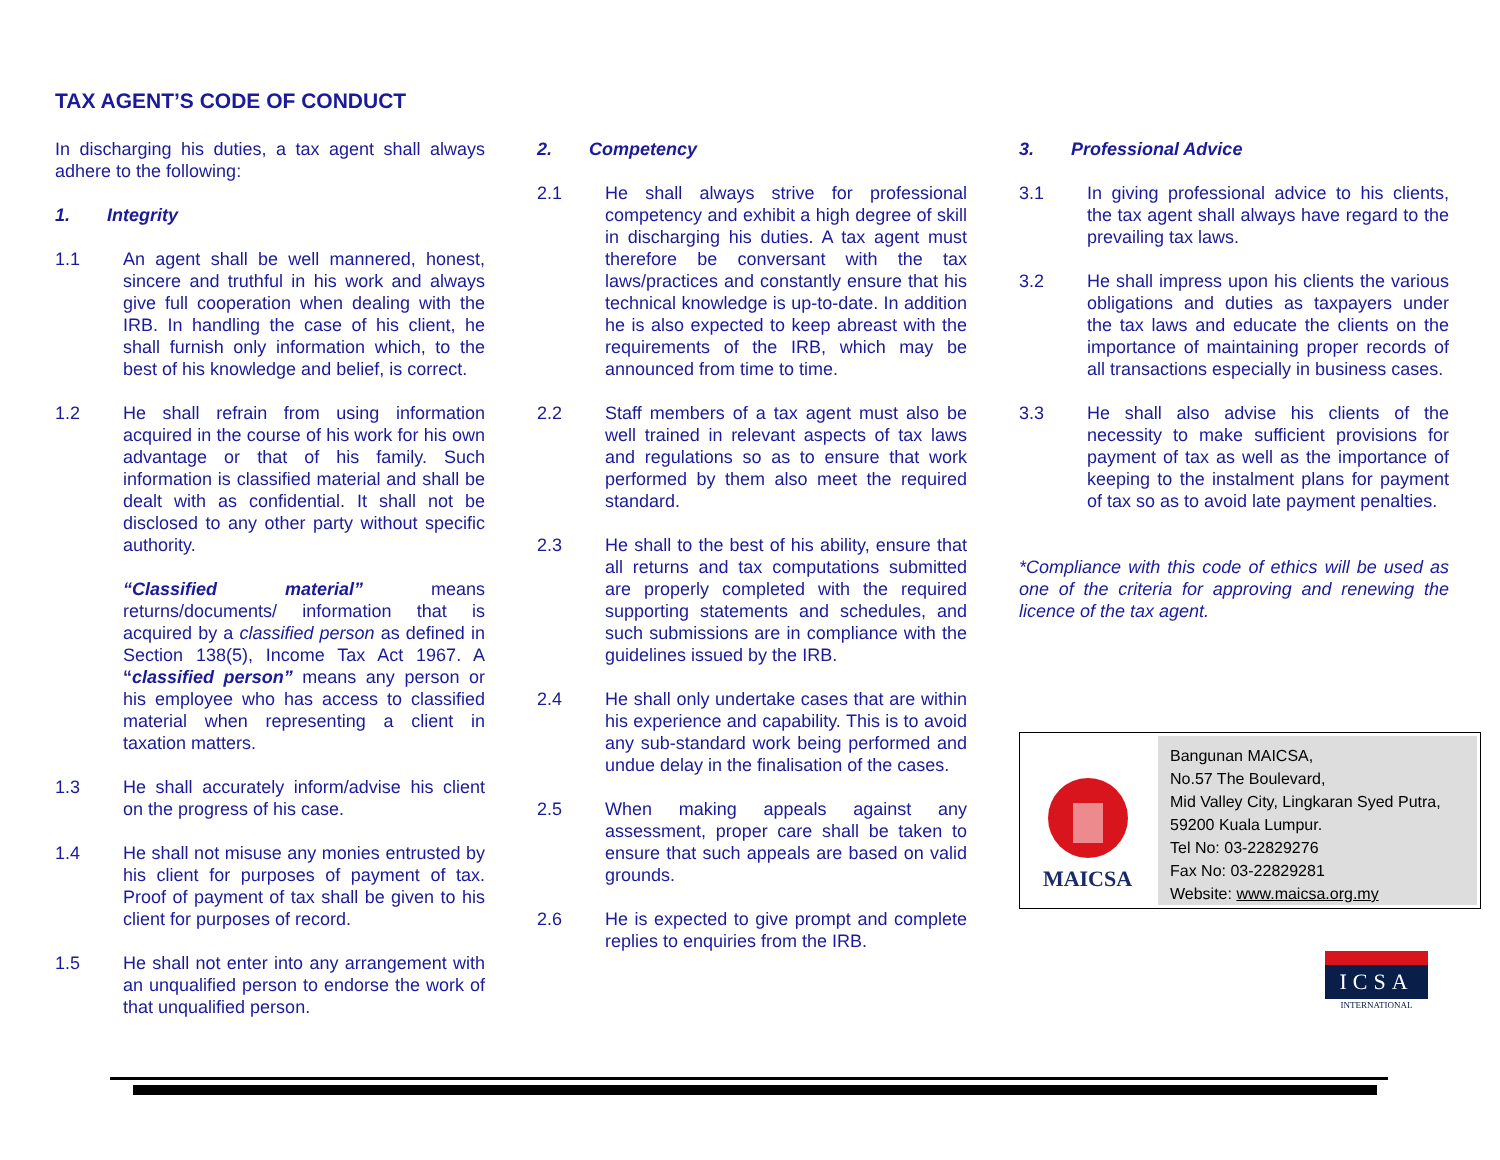TAX AGENT’S CODE OF CONDUCT
In discharging his duties, a tax agent shall always adhere to the following:
1. Integrity
1.1 An agent shall be well mannered, honest, sincere and truthful in his work and always give full cooperation when dealing with the IRB. In handling the case of his client, he shall furnish only information which, to the best of his knowledge and belief, is correct.
1.2 He shall refrain from using information acquired in the course of his work for his own advantage or that of his family. Such information is classified material and shall be dealt with as confidential. It shall not be disclosed to any other party without specific authority.
“Classified material” means returns/documents/ information that is acquired by a classified person as defined in Section 138(5), Income Tax Act 1967. A “classified person” means any person or his employee who has access to classified material when representing a client in taxation matters.
1.3 He shall accurately inform/advise his client on the progress of his case.
1.4 He shall not misuse any monies entrusted by his client for purposes of payment of tax. Proof of payment of tax shall be given to his client for purposes of record.
1.5 He shall not enter into any arrangement with an unqualified person to endorse the work of that unqualified person.
2. Competency
2.1 He shall always strive for professional competency and exhibit a high degree of skill in discharging his duties. A tax agent must therefore be conversant with the tax laws/practices and constantly ensure that his technical knowledge is up-to-date. In addition he is also expected to keep abreast with the requirements of the IRB, which may be announced from time to time.
2.2 Staff members of a tax agent must also be well trained in relevant aspects of tax laws and regulations so as to ensure that work performed by them also meet the required standard.
2.3 He shall to the best of his ability, ensure that all returns and tax computations submitted are properly completed with the required supporting statements and schedules, and such submissions are in compliance with the guidelines issued by the IRB.
2.4 He shall only undertake cases that are within his experience and capability. This is to avoid any sub-standard work being performed and undue delay in the finalisation of the cases.
2.5 When making appeals against any assessment, proper care shall be taken to ensure that such appeals are based on valid grounds.
2.6 He is expected to give prompt and complete replies to enquiries from the IRB.
3. Professional Advice
3.1 In giving professional advice to his clients, the tax agent shall always have regard to the prevailing tax laws.
3.2 He shall impress upon his clients the various obligations and duties as taxpayers under the tax laws and educate the clients on the importance of maintaining proper records of all transactions especially in business cases.
3.3 He shall also advise his clients of the necessity to make sufficient provisions for payment of tax as well as the importance of keeping to the instalment plans for payment of tax so as to avoid late payment penalties.
*Compliance with this code of ethics will be used as one of the criteria for approving and renewing the licence of the tax agent.
MAICSA
Bangunan MAICSA,
No.57 The Boulevard,
Mid Valley City, Lingkaran Syed Putra,
59200 Kuala Lumpur.
Tel No: 03-22829276
Fax No: 03-22829281
Website: www.maicsa.org.my
ICSA
INTERNATIONAL